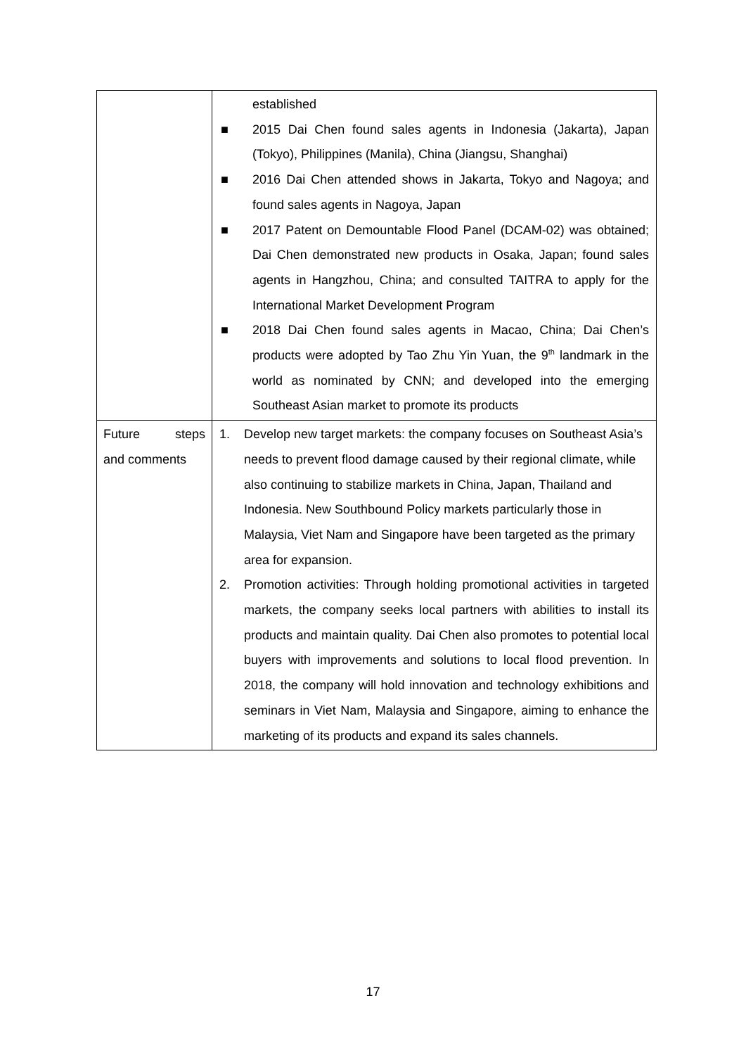| | established ■ 2015 Dai Chen found sales agents in Indonesia (Jakarta), Japan (Tokyo), Philippines (Manila), China (Jiangsu, Shanghai) ■ 2016 Dai Chen attended shows in Jakarta, Tokyo and Nagoya; and found sales agents in Nagoya, Japan ■ 2017 Patent on Demountable Flood Panel (DCAM-02) was obtained; Dai Chen demonstrated new products in Osaka, Japan; found sales agents in Hangzhou, China; and consulted TAITRA to apply for the International Market Development Program ■ 2018 Dai Chen found sales agents in Macao, China; Dai Chen’s products were adopted by Tao Zhu Yin Yuan, the 9<sup>th</sup> landmark in the world as nominated by CNN; and developed into the emerging Southeast Asian market to promote its products |
| Future steps and comments | 1. Develop new target markets: the company focuses on Southeast Asia’s needs to prevent flood damage caused by their regional climate, while also continuing to stabilize markets in China, Japan, Thailand and Indonesia. New Southbound Policy markets particularly those in Malaysia, Viet Nam and Singapore have been targeted as the primary area for expansion. 2. Promotion activities: Through holding promotional activities in targeted markets, the company seeks local partners with abilities to install its products and maintain quality. Dai Chen also promotes to potential local buyers with improvements and solutions to local flood prevention. In 2018, the company will hold innovation and technology exhibitions and seminars in Viet Nam, Malaysia and Singapore, aiming to enhance the marketing of its products and expand its sales channels. |
17